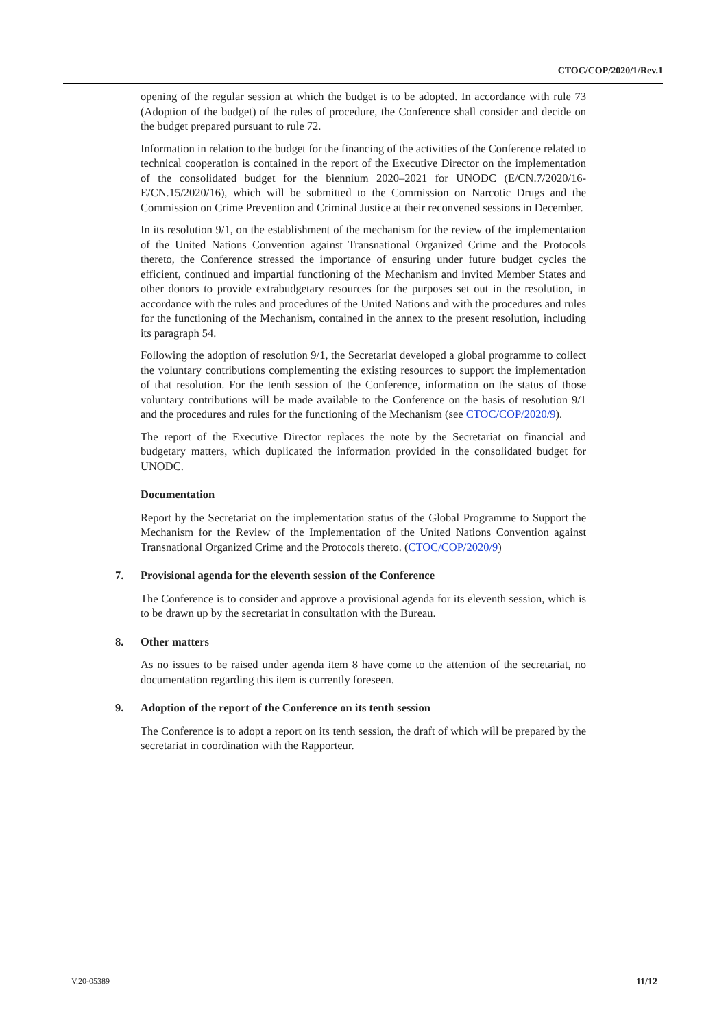CTOC/COP/2020/1/Rev.1
opening of the regular session at which the budget is to be adopted. In accordance with rule 73 (Adoption of the budget) of the rules of procedure, the Conference shall consider and decide on the budget prepared pursuant to rule 72.
Information in relation to the budget for the financing of the activities of the Conference related to technical cooperation is contained in the report of the Executive Director on the implementation of the consolidated budget for the biennium 2020–2021 for UNODC (E/CN.7/2020/16-E/CN.15/2020/16), which will be submitted to the Commission on Narcotic Drugs and the Commission on Crime Prevention and Criminal Justice at their reconvened sessions in December.
In its resolution 9/1, on the establishment of the mechanism for the review of the implementation of the United Nations Convention against Transnational Organized Crime and the Protocols thereto, the Conference stressed the importance of ensuring under future budget cycles the efficient, continued and impartial functioning of the Mechanism and invited Member States and other donors to provide extrabudgetary resources for the purposes set out in the resolution, in accordance with the rules and procedures of the United Nations and with the procedures and rules for the functioning of the Mechanism, contained in the annex to the present resolution, including its paragraph 54.
Following the adoption of resolution 9/1, the Secretariat developed a global programme to collect the voluntary contributions complementing the existing resources to support the implementation of that resolution. For the tenth session of the Conference, information on the status of those voluntary contributions will be made available to the Conference on the basis of resolution 9/1 and the procedures and rules for the functioning of the Mechanism (see CTOC/COP/2020/9).
The report of the Executive Director replaces the note by the Secretariat on financial and budgetary matters, which duplicated the information provided in the consolidated budget for UNODC.
Documentation
Report by the Secretariat on the implementation status of the Global Programme to Support the Mechanism for the Review of the Implementation of the United Nations Convention against Transnational Organized Crime and the Protocols thereto. (CTOC/COP/2020/9)
7. Provisional agenda for the eleventh session of the Conference
The Conference is to consider and approve a provisional agenda for its eleventh session, which is to be drawn up by the secretariat in consultation with the Bureau.
8. Other matters
As no issues to be raised under agenda item 8 have come to the attention of the secretariat, no documentation regarding this item is currently foreseen.
9. Adoption of the report of the Conference on its tenth session
The Conference is to adopt a report on its tenth session, the draft of which will be prepared by the secretariat in coordination with the Rapporteur.
V.20-05389 11/12